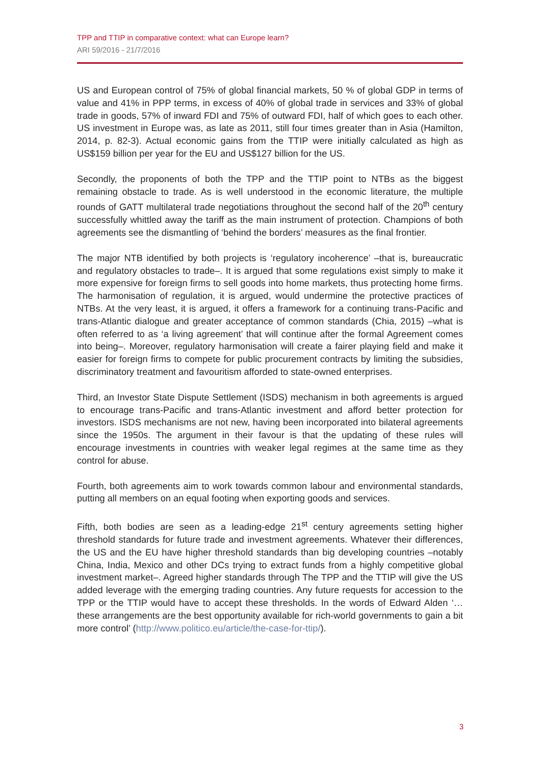TPP and TTIP in comparative context: what can Europe learn?
ARI 59/2016 - 21/7/2016
US and European control of 75% of global financial markets, 50 % of global GDP in terms of value and 41% in PPP terms, in excess of 40% of global trade in services and 33% of global trade in goods, 57% of inward FDI and 75% of outward FDI, half of which goes to each other. US investment in Europe was, as late as 2011, still four times greater than in Asia (Hamilton, 2014, p. 82-3). Actual economic gains from the TTIP were initially calculated as high as US$159 billion per year for the EU and US$127 billion for the US.
Secondly, the proponents of both the TPP and the TTIP point to NTBs as the biggest remaining obstacle to trade. As is well understood in the economic literature, the multiple rounds of GATT multilateral trade negotiations throughout the second half of the 20<sup>th</sup> century successfully whittled away the tariff as the main instrument of protection. Champions of both agreements see the dismantling of ‘behind the borders’ measures as the final frontier.
The major NTB identified by both projects is ‘regulatory incoherence’ –that is, bureaucratic and regulatory obstacles to trade–. It is argued that some regulations exist simply to make it more expensive for foreign firms to sell goods into home markets, thus protecting home firms. The harmonisation of regulation, it is argued, would undermine the protective practices of NTBs. At the very least, it is argued, it offers a framework for a continuing trans-Pacific and trans-Atlantic dialogue and greater acceptance of common standards (Chia, 2015) –what is often referred to as ‘a living agreement’ that will continue after the formal Agreement comes into being–. Moreover, regulatory harmonisation will create a fairer playing field and make it easier for foreign firms to compete for public procurement contracts by limiting the subsidies, discriminatory treatment and favouritism afforded to state-owned enterprises.
Third, an Investor State Dispute Settlement (ISDS) mechanism in both agreements is argued to encourage trans-Pacific and trans-Atlantic investment and afford better protection for investors. ISDS mechanisms are not new, having been incorporated into bilateral agreements since the 1950s. The argument in their favour is that the updating of these rules will encourage investments in countries with weaker legal regimes at the same time as they control for abuse.
Fourth, both agreements aim to work towards common labour and environmental standards, putting all members on an equal footing when exporting goods and services.
Fifth, both bodies are seen as a leading-edge 21<sup>st</sup> century agreements setting higher threshold standards for future trade and investment agreements. Whatever their differences, the US and the EU have higher threshold standards than big developing countries –notably China, India, Mexico and other DCs trying to extract funds from a highly competitive global investment market–. Agreed higher standards through The TPP and the TTIP will give the US added leverage with the emerging trading countries. Any future requests for accession to the TPP or the TTIP would have to accept these thresholds. In the words of Edward Alden ‘… these arrangements are the best opportunity available for rich-world governments to gain a bit more control’ (http://www.politico.eu/article/the-case-for-ttip/).
3